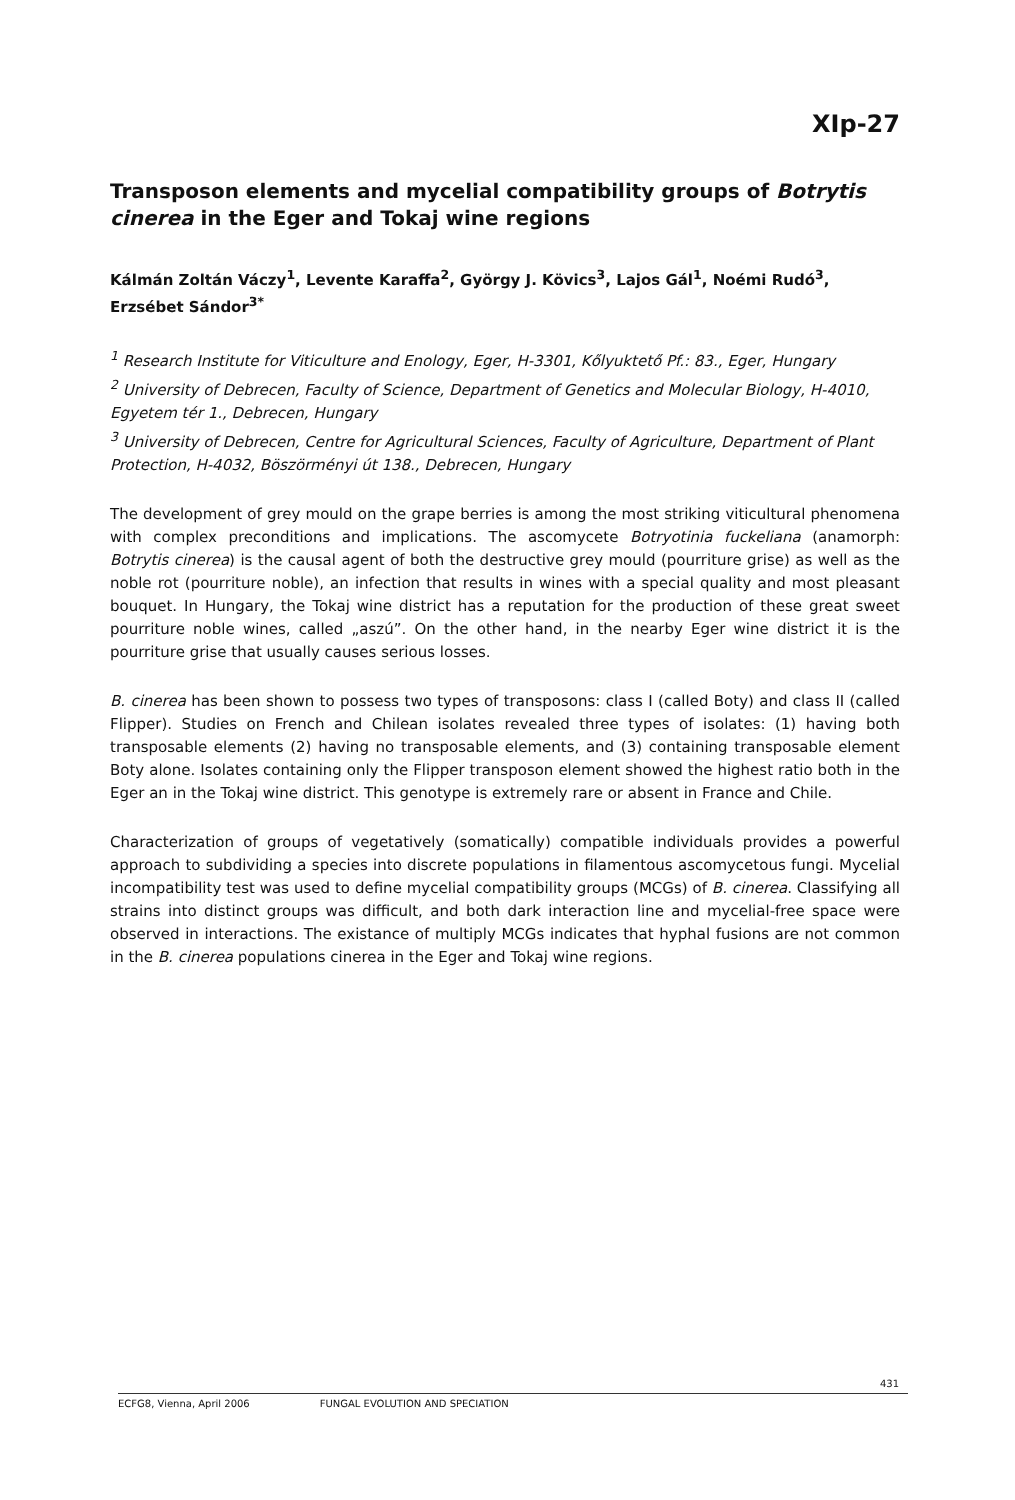XIp-27
Transposon elements and mycelial compatibility groups of Botrytis cinerea in the Eger and Tokaj wine regions
Kálmán Zoltán Váczy<sup>1</sup>, Levente Karaffa<sup>2</sup>, György J. Kövics<sup>3</sup>, Lajos Gál<sup>1</sup>, Noémi Rudó<sup>3</sup>, Erzsébet Sándor<sup>3*</sup>
<sup>1</sup> Research Institute for Viticulture and Enology, Eger, H-3301, Kőlyuktető Pf.: 83., Eger, Hungary
<sup>2</sup> University of Debrecen, Faculty of Science, Department of Genetics and Molecular Biology, H-4010, Egyetem tér 1., Debrecen, Hungary
<sup>3</sup> University of Debrecen, Centre for Agricultural Sciences, Faculty of Agriculture, Department of Plant Protection, H-4032, Böszörményi út 138., Debrecen, Hungary
The development of grey mould on the grape berries is among the most striking viticultural phenomena with complex preconditions and implications. The ascomycete Botryotinia fuckeliana (anamorph: Botrytis cinerea) is the causal agent of both the destructive grey mould (pourriture grise) as well as the noble rot (pourriture noble), an infection that results in wines with a special quality and most pleasant bouquet. In Hungary, the Tokaj wine district has a reputation for the production of these great sweet pourriture noble wines, called „aszú”. On the other hand, in the nearby Eger wine district it is the pourriture grise that usually causes serious losses.
B. cinerea has been shown to possess two types of transposons: class I (called Boty) and class II (called Flipper). Studies on French and Chilean isolates revealed three types of isolates: (1) having both transposable elements (2) having no transposable elements, and (3) containing transposable element Boty alone. Isolates containing only the Flipper transposon element showed the highest ratio both in the Eger an in the Tokaj wine district. This genotype is extremely rare or absent in France and Chile.
Characterization of groups of vegetatively (somatically) compatible individuals provides a powerful approach to subdividing a species into discrete populations in filamentous ascomycetous fungi. Mycelial incompatibility test was used to define mycelial compatibility groups (MCGs) of B. cinerea. Classifying all strains into distinct groups was difficult, and both dark interaction line and mycelial-free space were observed in interactions. The existance of multiply MCGs indicates that hyphal fusions are not common in the B. cinerea populations cinerea in the Eger and Tokaj wine regions.
431
ECFG8, Vienna, April 2006 FUNGAL EVOLUTION AND SPECIATION